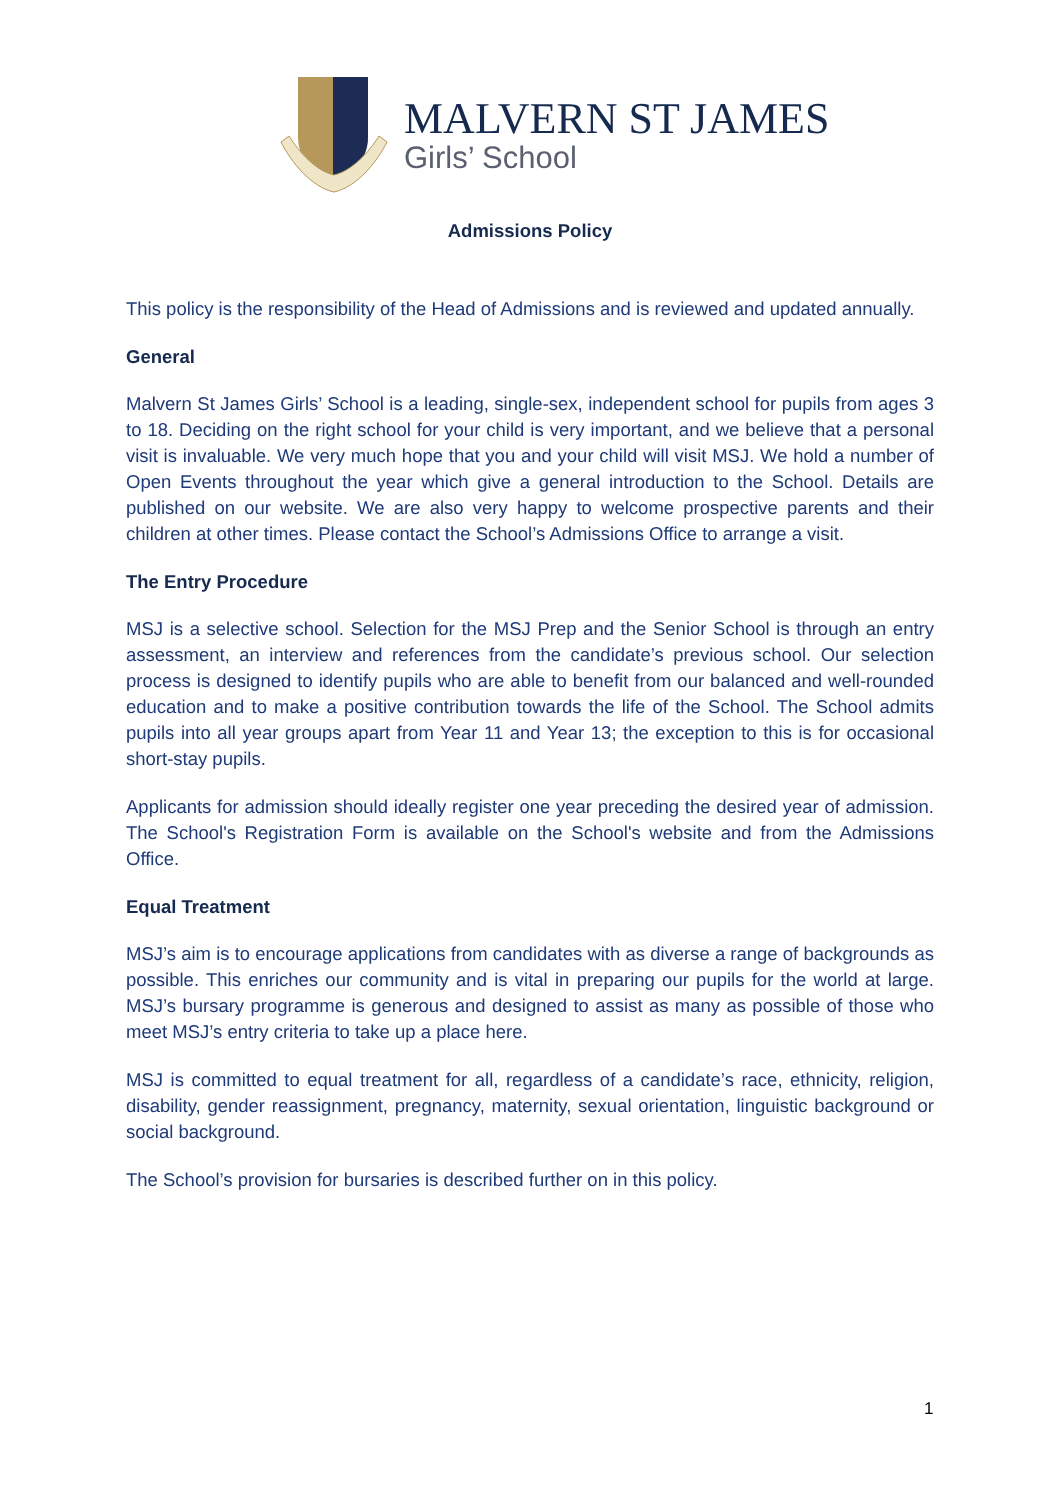MALVERN ST JAMES
Girls’ School
Admissions Policy
This policy is the responsibility of the Head of Admissions and is reviewed and updated annually.
General
Malvern St James Girls’ School is a leading, single-sex, independent school for pupils from ages 3 to 18. Deciding on the right school for your child is very important, and we believe that a personal visit is invaluable. We very much hope that you and your child will visit MSJ. We hold a number of Open Events throughout the year which give a general introduction to the School. Details are published on our website. We are also very happy to welcome prospective parents and their children at other times. Please contact the School’s Admissions Office to arrange a visit.
The Entry Procedure
MSJ is a selective school. Selection for the MSJ Prep and the Senior School is through an entry assessment, an interview and references from the candidate’s previous school. Our selection process is designed to identify pupils who are able to benefit from our balanced and well-rounded education and to make a positive contribution towards the life of the School. The School admits pupils into all year groups apart from Year 11 and Year 13; the exception to this is for occasional short-stay pupils.
Applicants for admission should ideally register one year preceding the desired year of admission. The School's Registration Form is available on the School's website and from the Admissions Office.
Equal Treatment
MSJ’s aim is to encourage applications from candidates with as diverse a range of backgrounds as possible. This enriches our community and is vital in preparing our pupils for the world at large. MSJ’s bursary programme is generous and designed to assist as many as possible of those who meet MSJ’s entry criteria to take up a place here.
MSJ is committed to equal treatment for all, regardless of a candidate’s race, ethnicity, religion, disability, gender reassignment, pregnancy, maternity, sexual orientation, linguistic background or social background.
The School’s provision for bursaries is described further on in this policy.
1